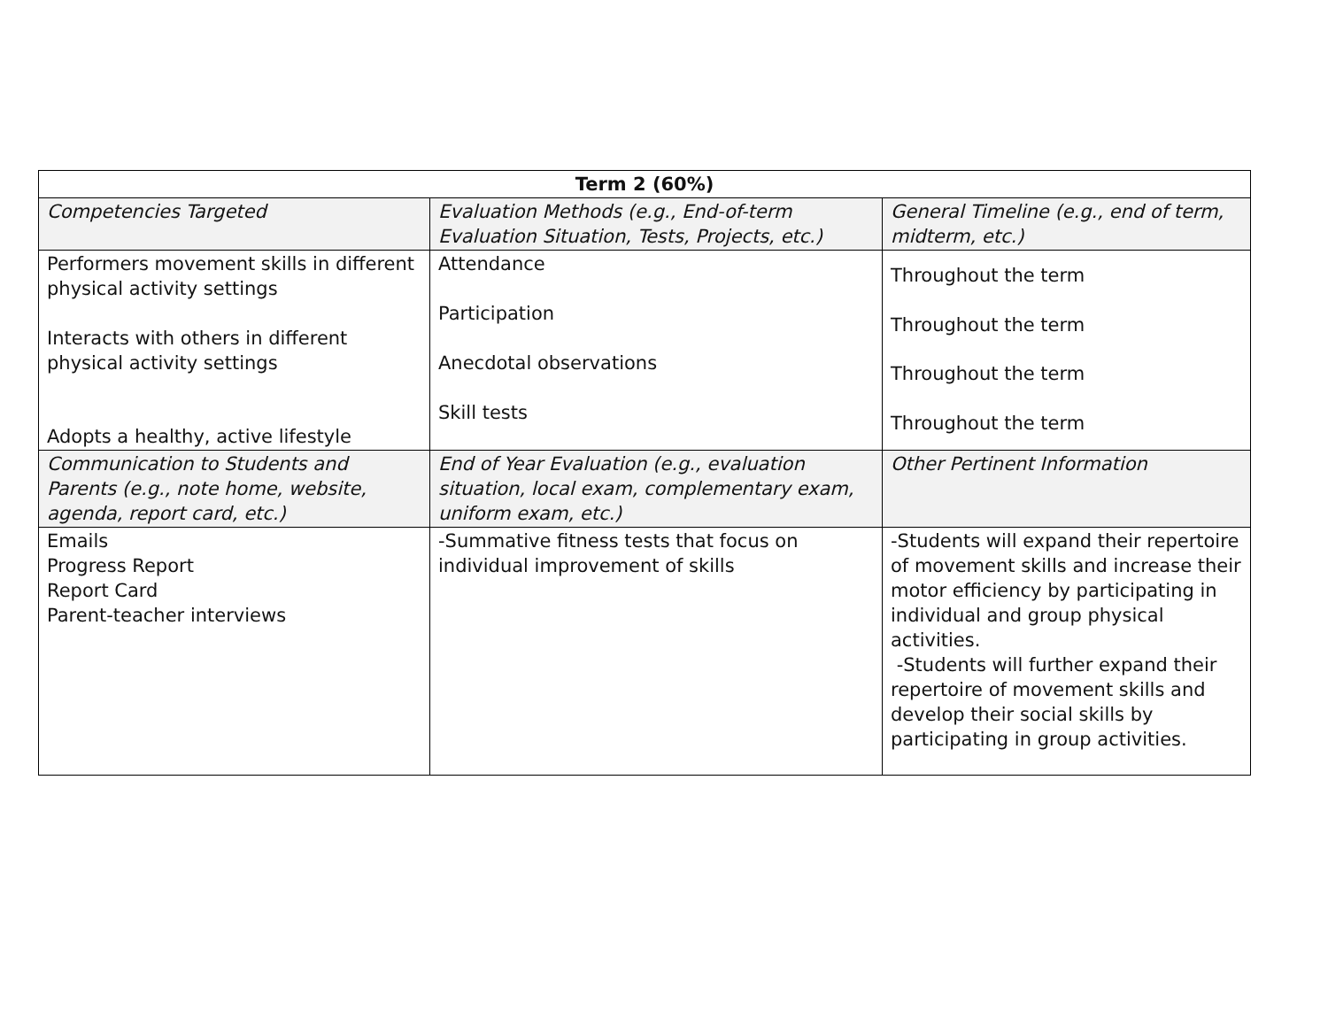| Term 2 (60%) | | |
| --- | --- | --- |
| Competencies Targeted | Evaluation Methods (e.g., End-of-term Evaluation Situation, Tests, Projects, etc.) | General Timeline (e.g., end of term, midterm, etc.) |
| Performers movement skills in different physical activity settings Interacts with others in different physical activity settings Adopts a healthy, active lifestyle | Attendance Participation Anecdotal observations Skill tests | Throughout the term Throughout the term Throughout the term Throughout the term |
| Communication to Students and Parents (e.g., note home, website, agenda, report card, etc.) | End of Year Evaluation (e.g., evaluation situation, local exam, complementary exam, uniform exam, etc.) | Other Pertinent Information |
| Emails Progress Report Report Card Parent-teacher interviews | -Summative fitness tests that focus on individual improvement of skills | -Students will expand their repertoire of movement skills and increase their motor efficiency by participating in individual and group physical activities. -Students will further expand their repertoire of movement skills and develop their social skills by participating in group activities. |